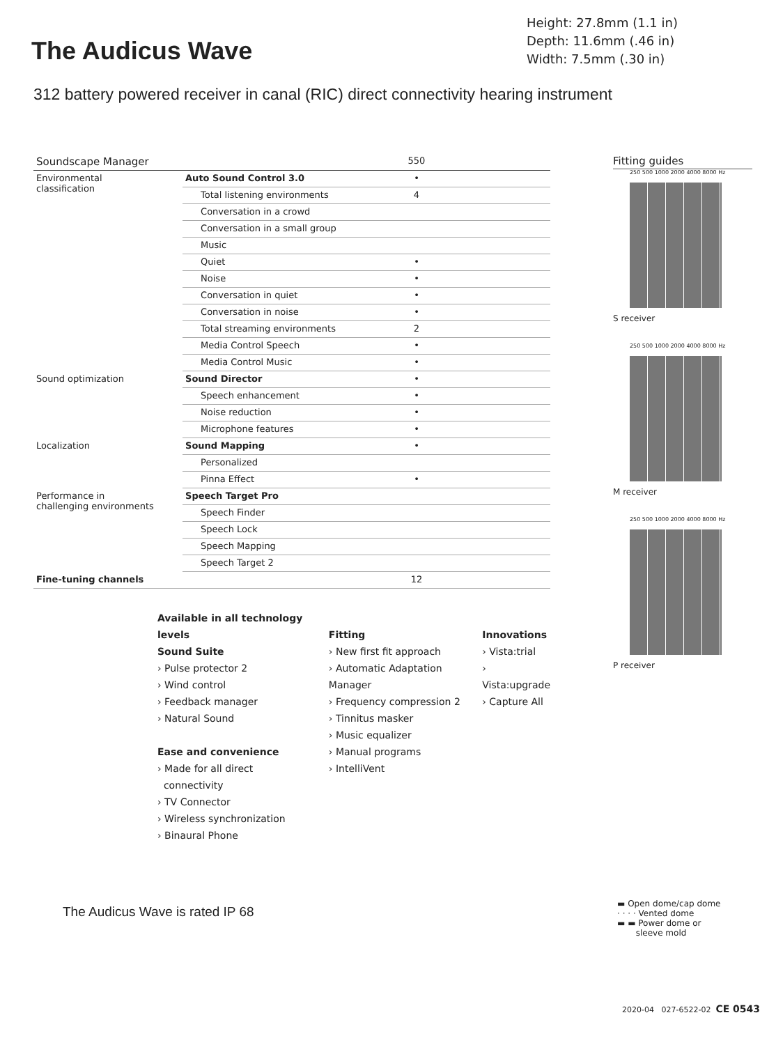Height: 27.8mm (1.1 in)
Depth: 11.6mm (.46 in)
Width: 7.5mm (.30 in)
The Audicus Wave
312 battery powered receiver in canal (RIC) direct connectivity hearing instrument
| Soundscape Manager | | 550 | |
| Environmental classification | Auto Sound Control 3.0 | • | |
| | Total listening environments | 4 | |
| | Conversation in a crowd | | |
| | Conversation in a small group | | |
| | Music | | |
| | Quiet | • | |
| | Noise | • | |
| | Conversation in quiet | • | |
| | Conversation in noise | • | |
| | Total streaming environments | 2 | |
| | Media Control Speech | • | |
| | Media Control Music | • | |
| Sound optimization | Sound Director | • | |
| | Speech enhancement | • | |
| | Noise reduction | • | |
| | Microphone features | • | |
| Localization | Sound Mapping | • | |
| | Personalized | | |
| | Pinna Effect | • | |
| Performance in challenging environments | Speech Target Pro | | |
| | Speech Finder | | |
| | Speech Lock | | |
| | Speech Mapping | | |
| | Speech Target 2 | | |
| Fine-tuning channels | | 12 | |
Available in all technology levels
Sound Suite
› Pulse protector 2
› Wind control
› Feedback manager
› Natural Sound
Ease and convenience
› Made for all direct
connectivity
› TV Connector
› Wireless synchronization
› Binaural Phone
Fitting
› New first fit approach
› Automatic Adaptation Manager
› Frequency compression 2
› Tinnitus masker
› Music equalizer
› Manual programs
› IntelliVent
Innovations
› Vista:trial
› Vista:upgrade
› Capture All
Fitting guides
250 500 1000 2000 4000 8000 Hz
S receiver
250 500 1000 2000 4000 8000 Hz
M receiver
250 500 1000 2000 4000 8000 Hz
P receiver
The Audicus Wave is rated IP 68
▬ Open dome/cap dome
· · · · Vented dome
▬ ▬ Power dome or
sleeve mold
2020-04 027-6522-02 CE 0543